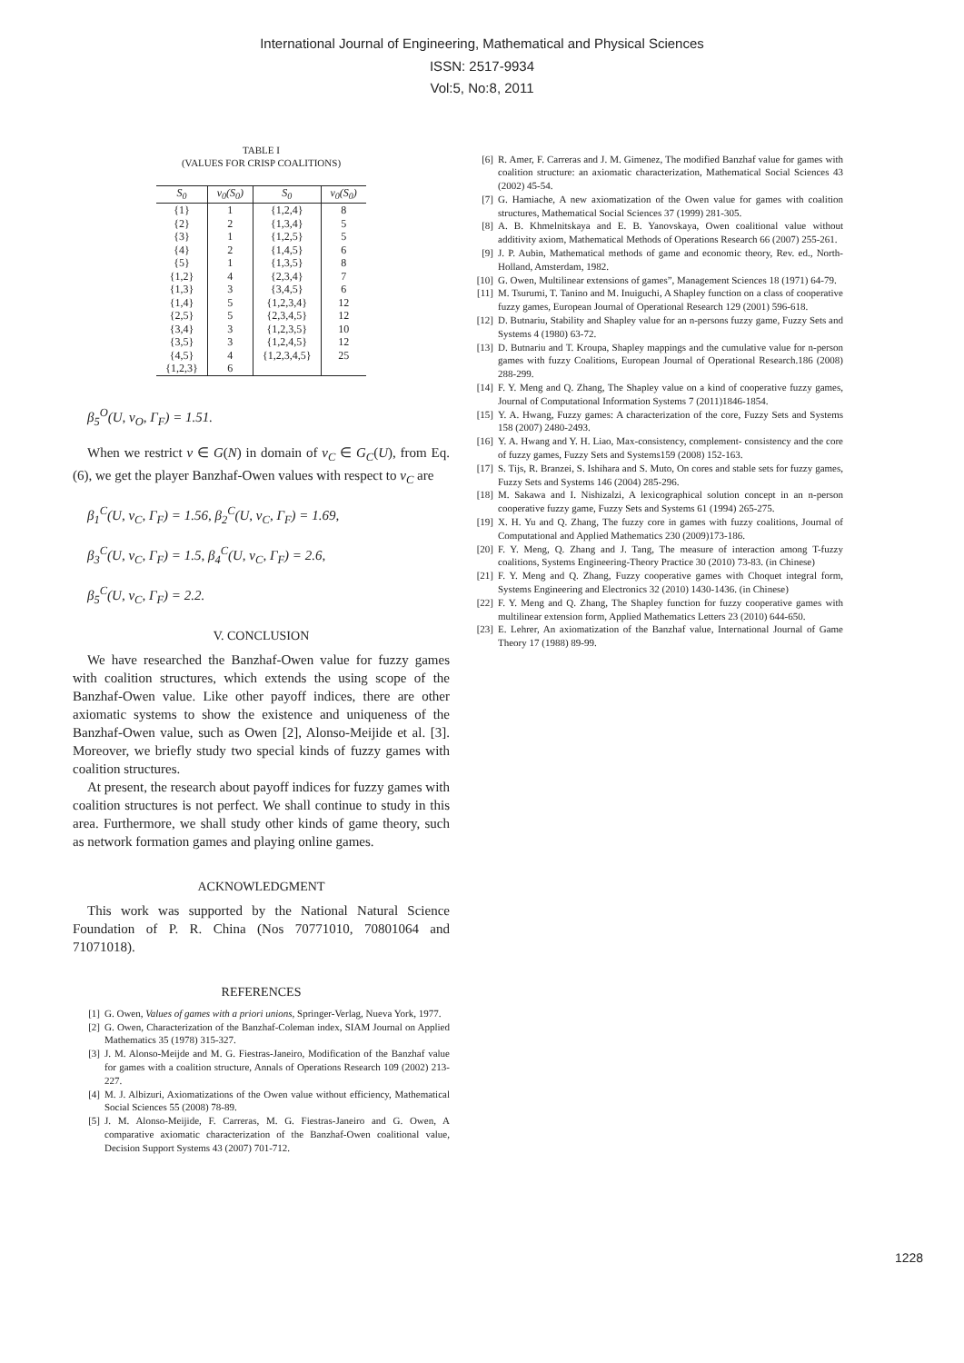International Journal of Engineering, Mathematical and Physical Sciences
ISSN: 2517-9934
Vol:5, No:8, 2011
TABLE I
(VALUES FOR CRISP COALITIONS)
| S<sub>0</sub> | v<sub>0</sub>(S<sub>0</sub>) | S<sub>0</sub> | v<sub>0</sub>(S<sub>0</sub>) |
| --- | --- | --- | --- |
| {1} | 1 | {1,2,4} | 8 |
| {2} | 2 | {1,3,4} | 5 |
| {3} | 1 | {1,2,5} | 5 |
| {4} | 2 | {1,4,5} | 6 |
| {5} | 1 | {1,3,5} | 8 |
| {1,2} | 4 | {2,3,4} | 7 |
| {1,3} | 3 | {3,4,5} | 6 |
| {1,4} | 5 | {1,2,3,4} | 12 |
| {2,5} | 5 | {2,3,4,5} | 12 |
| {3,4} | 3 | {1,2,3,5} | 10 |
| {3,5} | 3 | {1,2,4,5} | 12 |
| {4,5} | 4 | {1,2,3,4,5} | 25 |
| {1,2,3} | 6 | | |
β<sub>5</sub><sup>O</sup>(U, v<sub>O</sub>, Γ<sub>F</sub>) = 1.51.
When we restrict v ∈ G(N) in domain of v<sub>C</sub> ∈ G<sub>C</sub>(U), from Eq.(6), we get the player Banzhaf-Owen values with respect to v<sub>C</sub> are
β<sub>1</sub><sup>C</sup>(U, v<sub>C</sub>, Γ<sub>F</sub>) = 1.56, β<sub>2</sub><sup>C</sup>(U, v<sub>C</sub>, Γ<sub>F</sub>) = 1.69,
β<sub>3</sub><sup>C</sup>(U, v<sub>C</sub>, Γ<sub>F</sub>) = 1.5, β<sub>4</sub><sup>C</sup>(U, v<sub>C</sub>, Γ<sub>F</sub>) = 2.6,
β<sub>5</sub><sup>C</sup>(U, v<sub>C</sub>, Γ<sub>F</sub>) = 2.2.
V. CONCLUSION
We have researched the Banzhaf-Owen value for fuzzy games with coalition structures, which extends the using scope of the Banzhaf-Owen value. Like other payoff indices, there are other axiomatic systems to show the existence and uniqueness of the Banzhaf-Owen value, such as Owen [2], Alonso-Meijide et al. [3]. Moreover, we briefly study two special kinds of fuzzy games with coalition structures.
At present, the research about payoff indices for fuzzy games with coalition structures is not perfect. We shall continue to study in this area. Furthermore, we shall study other kinds of game theory, such as network formation games and playing online games.
ACKNOWLEDGMENT
This work was supported by the National Natural Science Foundation of P. R. China (Nos 70771010, 70801064 and 71071018).
REFERENCES
[1] G. Owen, Values of games with a priori unions, Springer-Verlag, Nueva York, 1977.
[2] G. Owen, Characterization of the Banzhaf-Coleman index, SIAM Journal on Applied Mathematics 35 (1978) 315-327.
[3] J. M. Alonso-Meijde and M. G. Fiestras-Janeiro, Modification of the Banzhaf value for games with a coalition structure, Annals of Operations Research 109 (2002) 213-227.
[4] M. J. Albizuri, Axiomatizations of the Owen value without efficiency, Mathematical Social Sciences 55 (2008) 78-89.
[5] J. M. Alonso-Meijide, F. Carreras, M. G. Fiestras-Janeiro and G. Owen, A comparative axiomatic characterization of the Banzhaf-Owen coalitional value, Decision Support Systems 43 (2007) 701-712.
[6] R. Amer, F. Carreras and J. M. Gimenez, The modified Banzhaf value for games with coalition structure: an axiomatic characterization, Mathematical Social Sciences 43 (2002) 45-54.
[7] G. Hamiache, A new axiomatization of the Owen value for games with coalition structures, Mathematical Social Sciences 37 (1999) 281-305.
[8] A. B. Khmelnitskaya and E. B. Yanovskaya, Owen coalitional value without additivity axiom, Mathematical Methods of Operations Research 66 (2007) 255-261.
[9] J. P. Aubin, Mathematical methods of game and economic theory, Rev. ed., North-Holland, Amsterdam, 1982.
[10] G. Owen, Multilinear extensions of games”, Management Sciences 18 (1971) 64-79.
[11] M. Tsurumi, T. Tanino and M. Inuiguchi, A Shapley function on a class of cooperative fuzzy games, European Journal of Operational Research 129 (2001) 596-618.
[12] D. Butnariu, Stability and Shapley value for an n-persons fuzzy game, Fuzzy Sets and Systems 4 (1980) 63-72.
[13] D. Butnariu and T. Kroupa, Shapley mappings and the cumulative value for n-person games with fuzzy Coalitions, European Journal of Operational Research.186 (2008) 288-299.
[14] F. Y. Meng and Q. Zhang, The Shapley value on a kind of cooperative fuzzy games, Journal of Computational Information Systems 7 (2011)1846-1854.
[15] Y. A. Hwang, Fuzzy games: A characterization of the core, Fuzzy Sets and Systems 158 (2007) 2480-2493.
[16] Y. A. Hwang and Y. H. Liao, Max-consistency, complement- consistency and the core of fuzzy games, Fuzzy Sets and Systems159 (2008) 152-163.
[17] S. Tijs, R. Branzei, S. Ishihara and S. Muto, On cores and stable sets for fuzzy games, Fuzzy Sets and Systems 146 (2004) 285-296.
[18] M. Sakawa and I. Nishizalzi, A lexicographical solution concept in an n-person cooperative fuzzy game, Fuzzy Sets and Systems 61 (1994) 265-275.
[19] X. H. Yu and Q. Zhang, The fuzzy core in games with fuzzy coalitions, Journal of Computational and Applied Mathematics 230 (2009)173-186.
[20] F. Y. Meng, Q. Zhang and J. Tang, The measure of interaction among T-fuzzy coalitions, Systems Engineering-Theory Practice 30 (2010) 73-83. (in Chinese)
[21] F. Y. Meng and Q. Zhang, Fuzzy cooperative games with Choquet integral form, Systems Engineering and Electronics 32 (2010) 1430-1436. (in Chinese)
[22] F. Y. Meng and Q. Zhang, The Shapley function for fuzzy cooperative games with multilinear extension form, Applied Mathematics Letters 23 (2010) 644-650.
[23] E. Lehrer, An axiomatization of the Banzhaf value, International Journal of Game Theory 17 (1988) 89-99.
1228